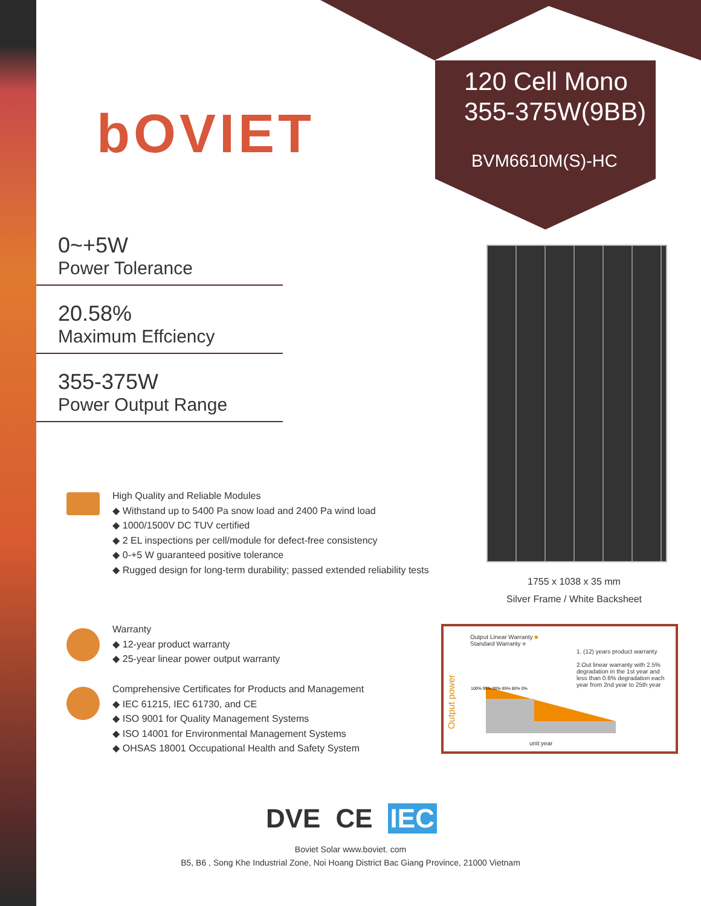bOVIET
120 Cell Mono
355-375W(9BB)
BVM6610M(S)-HC
0~+5W
Power Tolerance
20.58%
Maximum Effciency
355-375W
Power Output Range
1755 x 1038 x 35 mm
Silver Frame / White Backsheet
High Quality and Reliable Modules
◆ Withstand up to 5400 Pa snow load and 2400 Pa wind load
◆ 1000/1500V DC TUV certified
◆ 2 EL inspections per cell/module for defect-free consistency
◆ 0-+5 W guaranteed positive tolerance
◆ Rugged design for long-term durability; passed extended reliability tests
Warranty
◆ 12-year product warranty
◆ 25-year linear power output warranty
Comprehensive Certificates for Products and Management
◆ IEC 61215, IEC 61730, and CE
◆ ISO 9001 for Quality Management Systems
◆ ISO 14001 for Environmental Management Systems
◆ OHSAS 18001 Occupational Health and Safety System
Output Linear Warranty ■
Standard Warranty ■
1. (12) years product warranty
2.Out linear warranty with 2.5% degradation in the 1st year and less than 0.6% degradation each year from 2nd year to 25th year
Output power
100% 95% 90% 85% 80% 0%
unit:year
DVE CE IEC
Boviet Solar www.boviet. com
B5, B6 , Song Khe Industrial Zone, Noi Hoang District Bac Giang Province, 21000 Vietnam